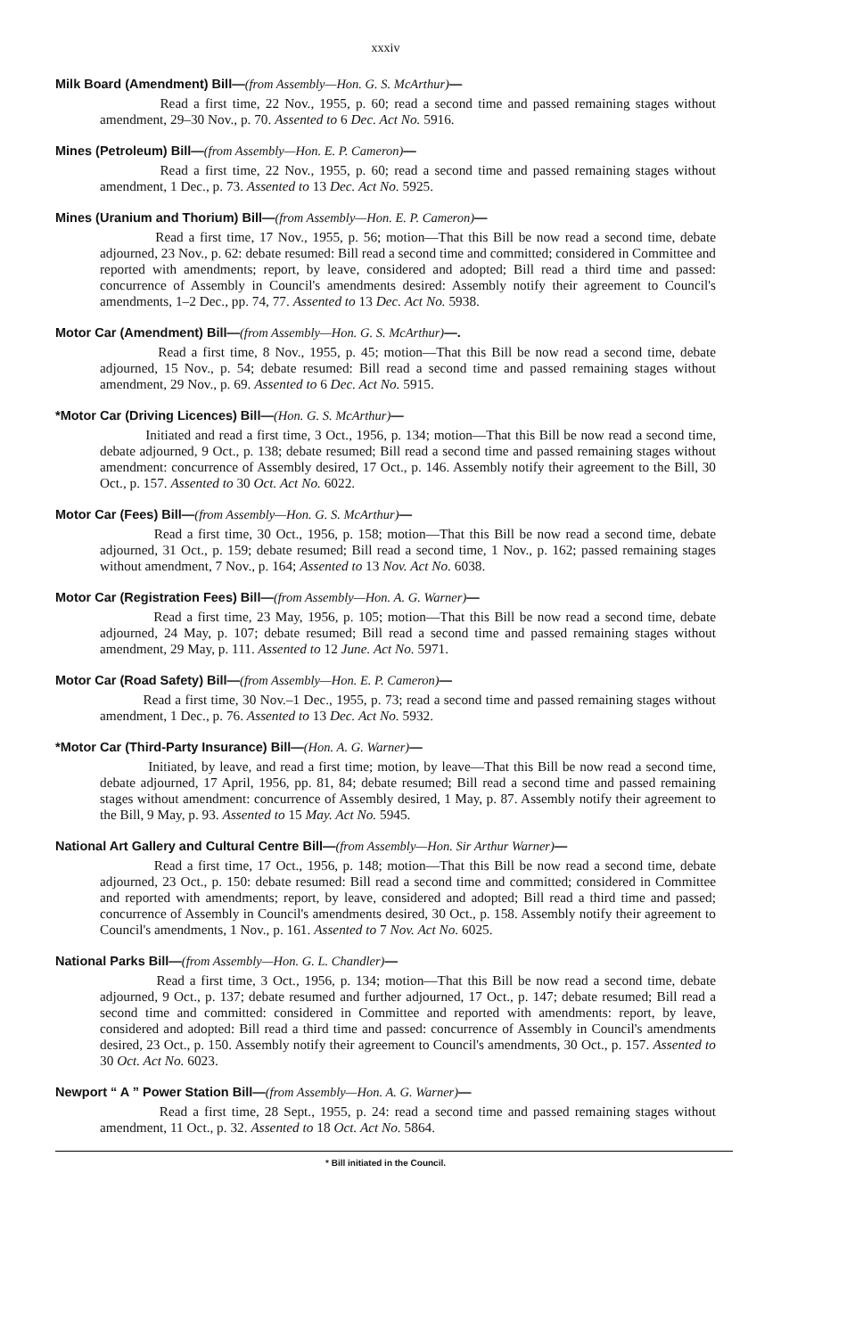xxxiv
Milk Board (Amendment) Bill—(from Assembly—Hon. G. S. McArthur)—
Read a first time, 22 Nov., 1955, p. 60; read a second time and passed remaining stages without amendment, 29–30 Nov., p. 70. Assented to 6 Dec. Act No. 5916.
Mines (Petroleum) Bill—(from Assembly—Hon. E. P. Cameron)—
Read a first time, 22 Nov., 1955, p. 60; read a second time and passed remaining stages without amendment, 1 Dec., p. 73. Assented to 13 Dec. Act No. 5925.
Mines (Uranium and Thorium) Bill—(from Assembly—Hon. E. P. Cameron)—
Read a first time, 17 Nov., 1955, p. 56; motion—That this Bill be now read a second time, debate adjourned, 23 Nov., p. 62: debate resumed: Bill read a second time and committed; considered in Committee and reported with amendments; report, by leave, considered and adopted; Bill read a third time and passed: concurrence of Assembly in Council's amendments desired: Assembly notify their agreement to Council's amendments, 1–2 Dec., pp. 74, 77. Assented to 13 Dec. Act No. 5938.
Motor Car (Amendment) Bill—(from Assembly—Hon. G. S. McArthur)—.
Read a first time, 8 Nov., 1955, p. 45; motion—That this Bill be now read a second time, debate adjourned, 15 Nov., p. 54; debate resumed: Bill read a second time and passed remaining stages without amendment, 29 Nov., p. 69. Assented to 6 Dec. Act No. 5915.
*Motor Car (Driving Licences) Bill—(Hon. G. S. McArthur)—
Initiated and read a first time, 3 Oct., 1956, p. 134; motion—That this Bill be now read a second time, debate adjourned, 9 Oct., p. 138; debate resumed; Bill read a second time and passed remaining stages without amendment: concurrence of Assembly desired, 17 Oct., p. 146. Assembly notify their agreement to the Bill, 30 Oct., p. 157. Assented to 30 Oct. Act No. 6022.
Motor Car (Fees) Bill—(from Assembly—Hon. G. S. McArthur)—
Read a first time, 30 Oct., 1956, p. 158; motion—That this Bill be now read a second time, debate adjourned, 31 Oct., p. 159; debate resumed; Bill read a second time, 1 Nov., p. 162; passed remaining stages without amendment, 7 Nov., p. 164; Assented to 13 Nov. Act No. 6038.
Motor Car (Registration Fees) Bill—(from Assembly—Hon. A. G. Warner)—
Read a first time, 23 May, 1956, p. 105; motion—That this Bill be now read a second time, debate adjourned, 24 May, p. 107; debate resumed; Bill read a second time and passed remaining stages without amendment, 29 May, p. 111. Assented to 12 June. Act No. 5971.
Motor Car (Road Safety) Bill—(from Assembly—Hon. E. P. Cameron)—
Read a first time, 30 Nov.–1 Dec., 1955, p. 73; read a second time and passed remaining stages without amendment, 1 Dec., p. 76. Assented to 13 Dec. Act No. 5932.
*Motor Car (Third-Party Insurance) Bill—(Hon. A. G. Warner)—
Initiated, by leave, and read a first time; motion, by leave—That this Bill be now read a second time, debate adjourned, 17 April, 1956, pp. 81, 84; debate resumed; Bill read a second time and passed remaining stages without amendment: concurrence of Assembly desired, 1 May, p. 87. Assembly notify their agreement to the Bill, 9 May, p. 93. Assented to 15 May. Act No. 5945.
National Art Gallery and Cultural Centre Bill—(from Assembly—Hon. Sir Arthur Warner)—
Read a first time, 17 Oct., 1956, p. 148; motion—That this Bill be now read a second time, debate adjourned, 23 Oct., p. 150: debate resumed: Bill read a second time and committed; considered in Committee and reported with amendments; report, by leave, considered and adopted; Bill read a third time and passed; concurrence of Assembly in Council's amendments desired, 30 Oct., p. 158. Assembly notify their agreement to Council's amendments, 1 Nov., p. 161. Assented to 7 Nov. Act No. 6025.
National Parks Bill—(from Assembly—Hon. G. L. Chandler)—
Read a first time, 3 Oct., 1956, p. 134; motion—That this Bill be now read a second time, debate adjourned, 9 Oct., p. 137; debate resumed and further adjourned, 17 Oct., p. 147; debate resumed; Bill read a second time and committed: considered in Committee and reported with amendments: report, by leave, considered and adopted: Bill read a third time and passed: concurrence of Assembly in Council's amendments desired, 23 Oct., p. 150. Assembly notify their agreement to Council's amendments, 30 Oct., p. 157. Assented to 30 Oct. Act No. 6023.
Newport “ A ” Power Station Bill—(from Assembly—Hon. A. G. Warner)—
Read a first time, 28 Sept., 1955, p. 24: read a second time and passed remaining stages without amendment, 11 Oct., p. 32. Assented to 18 Oct. Act No. 5864.
* Bill initiated in the Council.